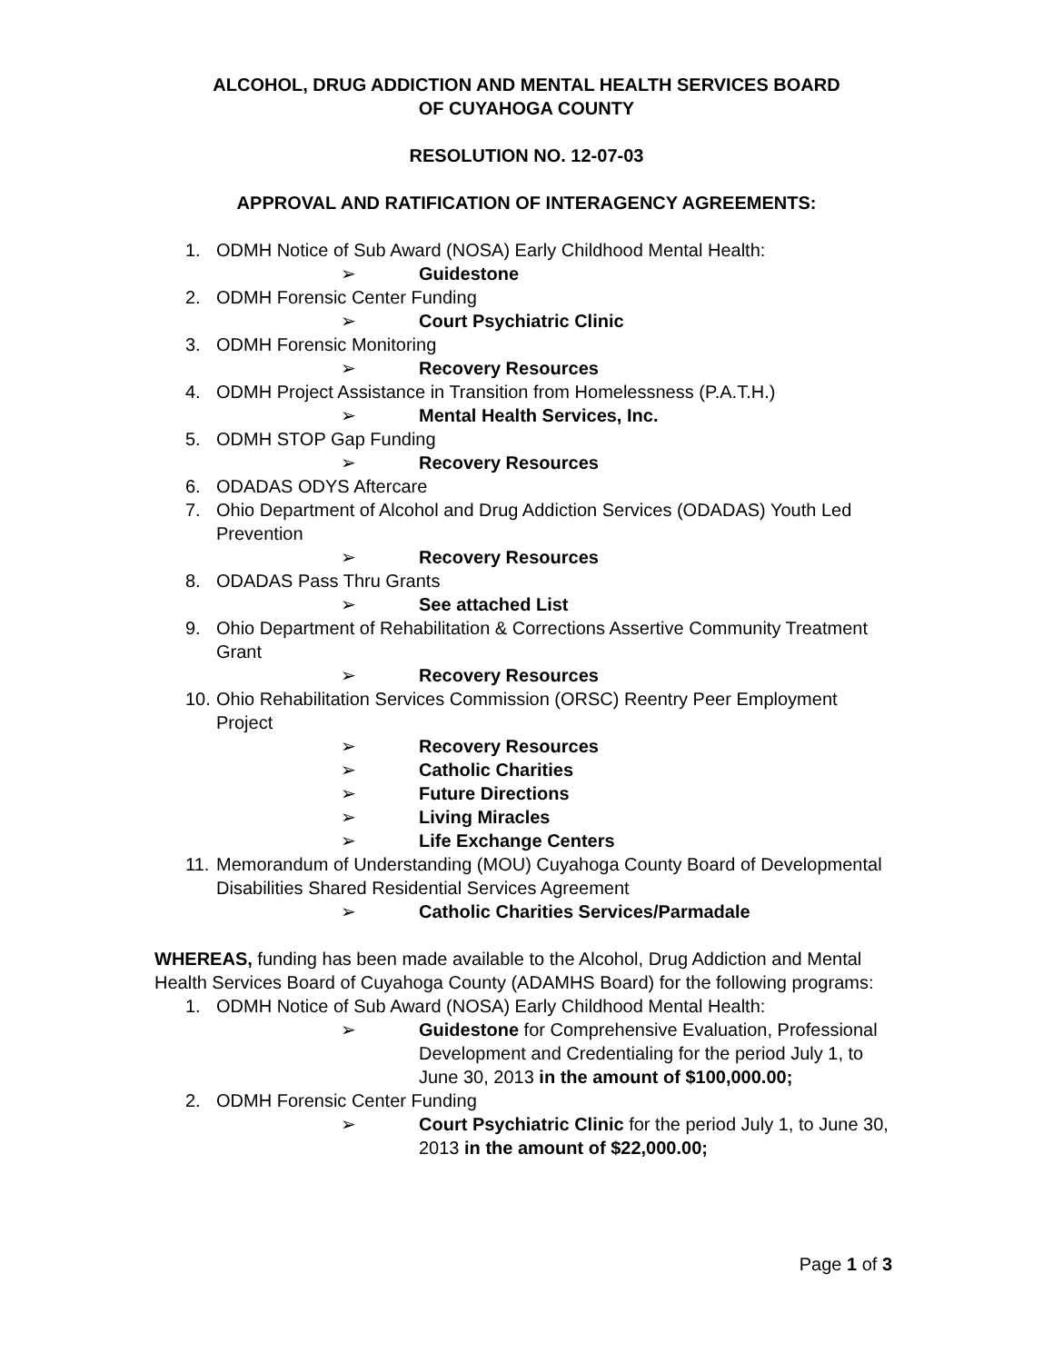ALCOHOL, DRUG ADDICTION AND MENTAL HEALTH SERVICES BOARD
OF CUYAHOGA COUNTY
RESOLUTION NO. 12-07-03
APPROVAL AND RATIFICATION OF INTERAGENCY AGREEMENTS:
1. ODMH Notice of Sub Award (NOSA) Early Childhood Mental Health:
➢ Guidestone
2. ODMH Forensic Center Funding
➢ Court Psychiatric Clinic
3. ODMH Forensic Monitoring
➢ Recovery Resources
4. ODMH Project Assistance in Transition from Homelessness (P.A.T.H.)
➢ Mental Health Services, Inc.
5. ODMH STOP Gap Funding
➢ Recovery Resources
6. ODADAS ODYS Aftercare
7. Ohio Department of Alcohol and Drug Addiction Services (ODADAS) Youth Led Prevention
➢ Recovery Resources
8. ODADAS Pass Thru Grants
➢ See attached List
9. Ohio Department of Rehabilitation & Corrections Assertive Community Treatment Grant
➢ Recovery Resources
10. Ohio Rehabilitation Services Commission (ORSC) Reentry Peer Employment Project
➢ Recovery Resources
➢ Catholic Charities
➢ Future Directions
➢ Living Miracles
➢ Life Exchange Centers
11. Memorandum of Understanding (MOU) Cuyahoga County Board of Developmental Disabilities Shared Residential Services Agreement
➢ Catholic Charities Services/Parmadale
WHEREAS, funding has been made available to the Alcohol, Drug Addiction and Mental Health Services Board of Cuyahoga County (ADAMHS Board) for the following programs:
1. ODMH Notice of Sub Award (NOSA) Early Childhood Mental Health:
➢ Guidestone for Comprehensive Evaluation, Professional Development and Credentialing for the period July 1, to June 30, 2013 in the amount of $100,000.00;
2. ODMH Forensic Center Funding
➢ Court Psychiatric Clinic for the period July 1, to June 30, 2013 in the amount of $22,000.00;
Page 1 of 3